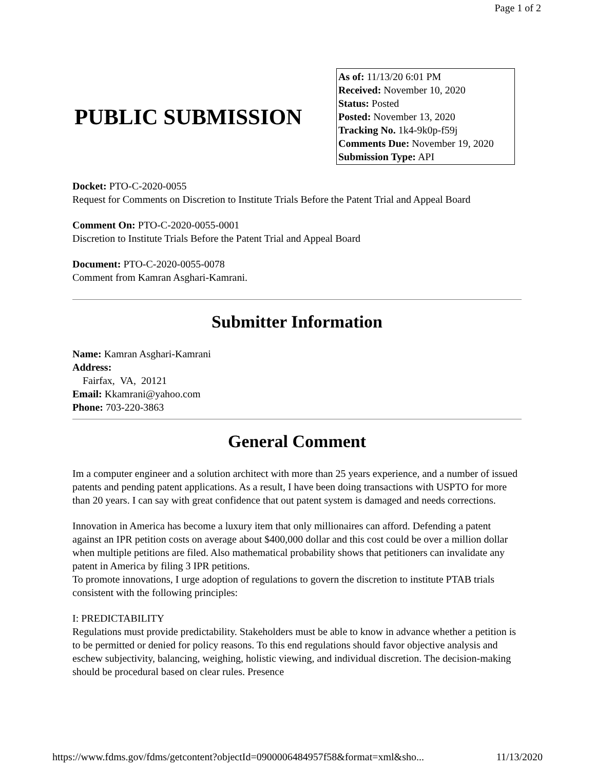Page 1 of 2
PUBLIC SUBMISSION
As of: 11/13/20 6:01 PM
Received: November 10, 2020
Status: Posted
Posted: November 13, 2020
Tracking No. 1k4-9k0p-f59j
Comments Due: November 19, 2020
Submission Type: API
Docket: PTO-C-2020-0055
Request for Comments on Discretion to Institute Trials Before the Patent Trial and Appeal Board
Comment On: PTO-C-2020-0055-0001
Discretion to Institute Trials Before the Patent Trial and Appeal Board
Document: PTO-C-2020-0055-0078
Comment from Kamran Asghari-Kamrani.
Submitter Information
Name: Kamran Asghari-Kamrani
Address:
Fairfax, VA, 20121
Email: Kkamrani@yahoo.com
Phone: 703-220-3863
General Comment
Im a computer engineer and a solution architect with more than 25 years experience, and a number of issued patents and pending patent applications. As a result, I have been doing transactions with USPTO for more than 20 years. I can say with great confidence that out patent system is damaged and needs corrections.
Innovation in America has become a luxury item that only millionaires can afford. Defending a patent against an IPR petition costs on average about $400,000 dollar and this cost could be over a million dollar when multiple petitions are filed. Also mathematical probability shows that petitioners can invalidate any patent in America by filing 3 IPR petitions.
To promote innovations, I urge adoption of regulations to govern the discretion to institute PTAB trials consistent with the following principles:
I: PREDICTABILITY
Regulations must provide predictability. Stakeholders must be able to know in advance whether a petition is to be permitted or denied for policy reasons. To this end regulations should favor objective analysis and eschew subjectivity, balancing, weighing, holistic viewing, and individual discretion. The decision-making should be procedural based on clear rules. Presence
https://www.fdms.gov/fdms/getcontent?objectId=0900006484957f58&format=xml&sho... 11/13/2020